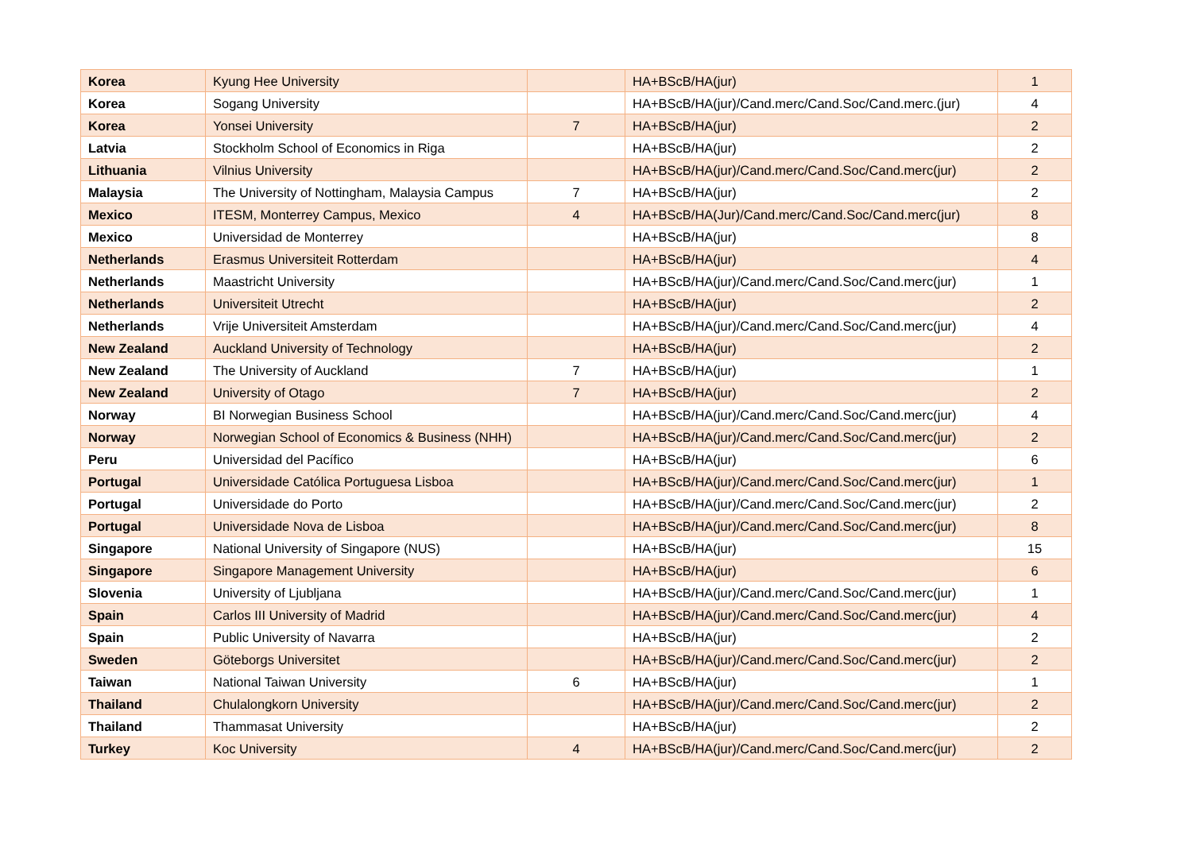| Korea | Kyung Hee University | | HA+BScB/HA(jur) | 1 |
| Korea | Sogang University | | HA+BScB/HA(jur)/Cand.merc/Cand.Soc/Cand.merc.(jur) | 4 |
| Korea | Yonsei University | 7 | HA+BScB/HA(jur) | 2 |
| Latvia | Stockholm School of Economics in Riga | | HA+BScB/HA(jur) | 2 |
| Lithuania | Vilnius University | | HA+BScB/HA(jur)/Cand.merc/Cand.Soc/Cand.merc(jur) | 2 |
| Malaysia | The University of Nottingham, Malaysia Campus | 7 | HA+BScB/HA(jur) | 2 |
| Mexico | ITESM, Monterrey Campus, Mexico | 4 | HA+BScB/HA(Jur)/Cand.merc/Cand.Soc/Cand.merc(jur) | 8 |
| Mexico | Universidad de Monterrey | | HA+BScB/HA(jur) | 8 |
| Netherlands | Erasmus Universiteit Rotterdam | | HA+BScB/HA(jur) | 4 |
| Netherlands | Maastricht University | | HA+BScB/HA(jur)/Cand.merc/Cand.Soc/Cand.merc(jur) | 1 |
| Netherlands | Universiteit Utrecht | | HA+BScB/HA(jur) | 2 |
| Netherlands | Vrije Universiteit Amsterdam | | HA+BScB/HA(jur)/Cand.merc/Cand.Soc/Cand.merc(jur) | 4 |
| New Zealand | Auckland University of Technology | | HA+BScB/HA(jur) | 2 |
| New Zealand | The University of Auckland | 7 | HA+BScB/HA(jur) | 1 |
| New Zealand | University of Otago | 7 | HA+BScB/HA(jur) | 2 |
| Norway | BI Norwegian Business School | | HA+BScB/HA(jur)/Cand.merc/Cand.Soc/Cand.merc(jur) | 4 |
| Norway | Norwegian School of Economics & Business (NHH) | | HA+BScB/HA(jur)/Cand.merc/Cand.Soc/Cand.merc(jur) | 2 |
| Peru | Universidad del Pacífico | | HA+BScB/HA(jur) | 6 |
| Portugal | Universidade Católica Portuguesa Lisboa | | HA+BScB/HA(jur)/Cand.merc/Cand.Soc/Cand.merc(jur) | 1 |
| Portugal | Universidade do Porto | | HA+BScB/HA(jur)/Cand.merc/Cand.Soc/Cand.merc(jur) | 2 |
| Portugal | Universidade Nova de Lisboa | | HA+BScB/HA(jur)/Cand.merc/Cand.Soc/Cand.merc(jur) | 8 |
| Singapore | National University of Singapore (NUS) | | HA+BScB/HA(jur) | 15 |
| Singapore | Singapore Management University | | HA+BScB/HA(jur) | 6 |
| Slovenia | University of Ljubljana | | HA+BScB/HA(jur)/Cand.merc/Cand.Soc/Cand.merc(jur) | 1 |
| Spain | Carlos III University of Madrid | | HA+BScB/HA(jur)/Cand.merc/Cand.Soc/Cand.merc(jur) | 4 |
| Spain | Public University of Navarra | | HA+BScB/HA(jur) | 2 |
| Sweden | Göteborgs Universitet | | HA+BScB/HA(jur)/Cand.merc/Cand.Soc/Cand.merc(jur) | 2 |
| Taiwan | National Taiwan University | 6 | HA+BScB/HA(jur) | 1 |
| Thailand | Chulalongkorn University | | HA+BScB/HA(jur)/Cand.merc/Cand.Soc/Cand.merc(jur) | 2 |
| Thailand | Thammasat University | | HA+BScB/HA(jur) | 2 |
| Turkey | Koc University | 4 | HA+BScB/HA(jur)/Cand.merc/Cand.Soc/Cand.merc(jur) | 2 |